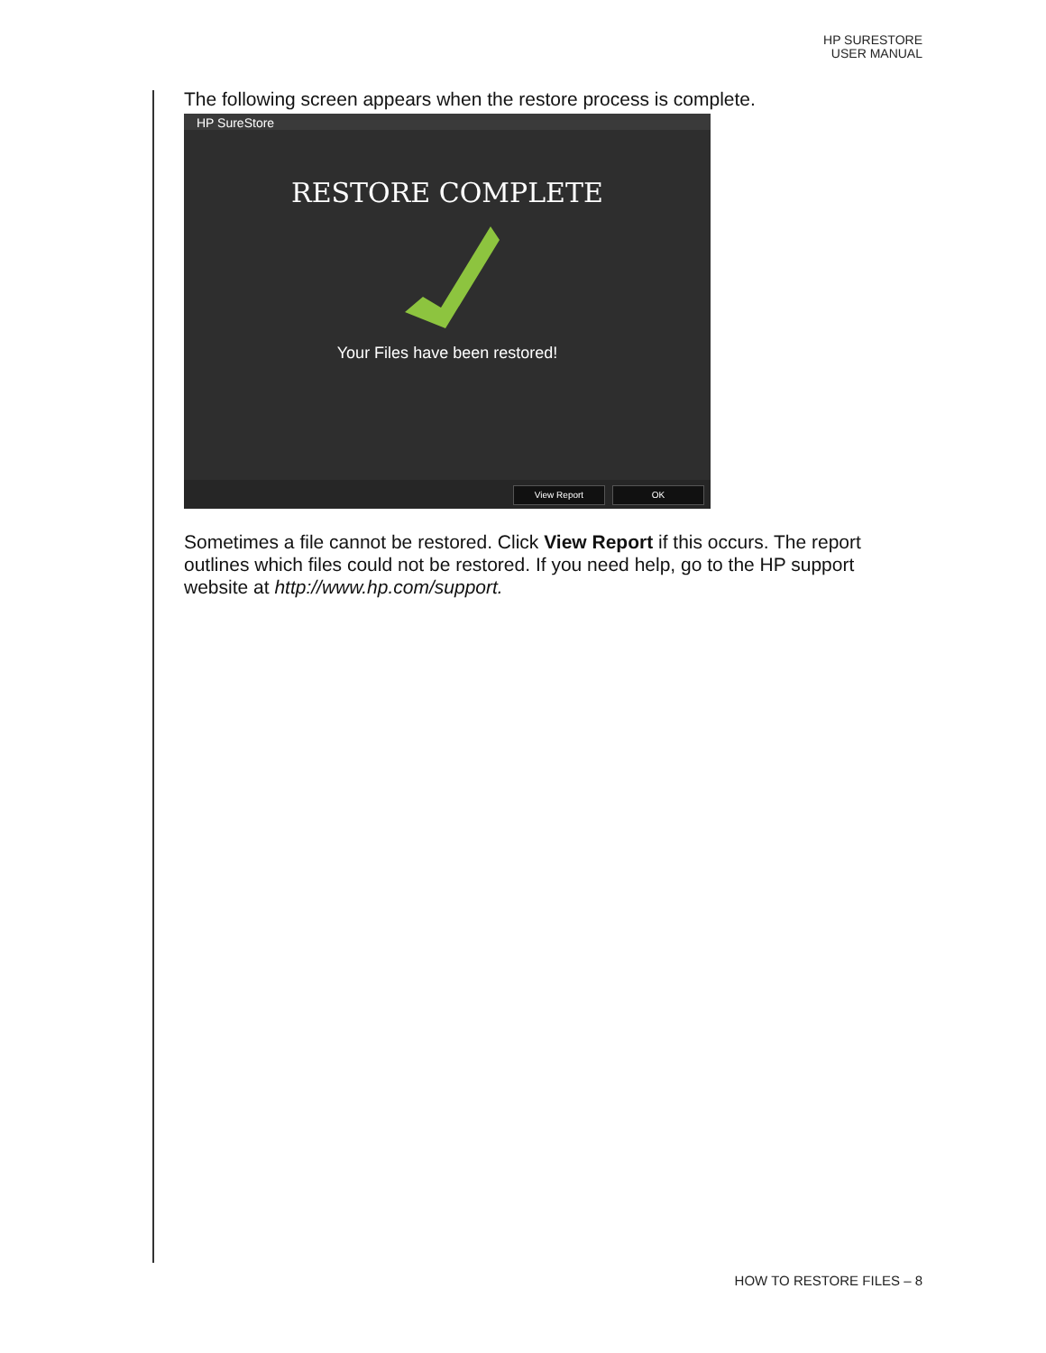HP SURESTORE
USER MANUAL
The following screen appears when the restore process is complete.
HP SureStore
RESTORE COMPLETE
Your Files have been restored!
View Report OK
Sometimes a file cannot be restored. Click View Report if this occurs. The report outlines which files could not be restored. If you need help, go to the HP support website at http://www.hp.com/support.
HOW TO RESTORE FILES – 8